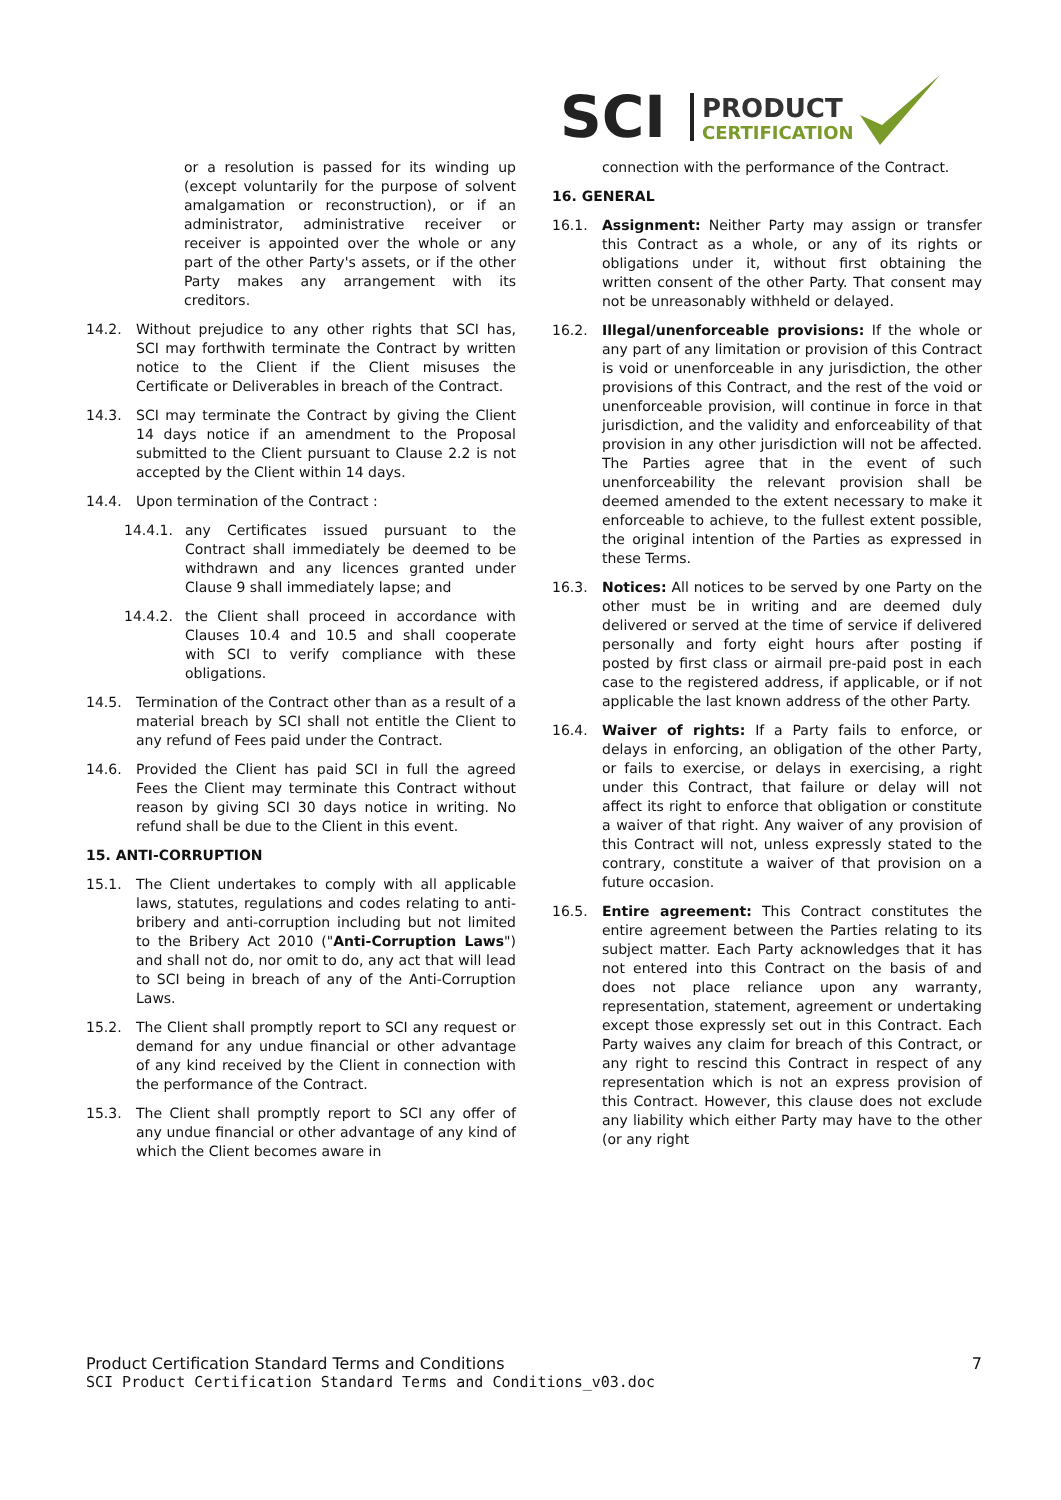SCI
PRODUCT
CERTIFICATION
or a resolution is passed for its winding up (except voluntarily for the purpose of solvent amalgamation or reconstruction), or if an administrator, administrative receiver or receiver is appointed over the whole or any part of the other Party's assets, or if the other Party makes any arrangement with its creditors.
14.2. Without prejudice to any other rights that SCI has, SCI may forthwith terminate the Contract by written notice to the Client if the Client misuses the Certificate or Deliverables in breach of the Contract.
14.3. SCI may terminate the Contract by giving the Client 14 days notice if an amendment to the Proposal submitted to the Client pursuant to Clause 2.2 is not accepted by the Client within 14 days.
14.4. Upon termination of the Contract :
14.4.1. any Certificates issued pursuant to the Contract shall immediately be deemed to be withdrawn and any licences granted under Clause 9 shall immediately lapse; and
14.4.2. the Client shall proceed in accordance with Clauses 10.4 and 10.5 and shall cooperate with SCI to verify compliance with these obligations.
14.5. Termination of the Contract other than as a result of a material breach by SCI shall not entitle the Client to any refund of Fees paid under the Contract.
14.6. Provided the Client has paid SCI in full the agreed Fees the Client may terminate this Contract without reason by giving SCI 30 days notice in writing. No refund shall be due to the Client in this event.
15. ANTI-CORRUPTION
15.1. The Client undertakes to comply with all applicable laws, statutes, regulations and codes relating to anti-bribery and anti-corruption including but not limited to the Bribery Act 2010 ("Anti-Corruption Laws") and shall not do, nor omit to do, any act that will lead to SCI being in breach of any of the Anti-Corruption Laws.
15.2. The Client shall promptly report to SCI any request or demand for any undue financial or other advantage of any kind received by the Client in connection with the performance of the Contract.
15.3. The Client shall promptly report to SCI any offer of any undue financial or other advantage of any kind of which the Client becomes aware in
connection with the performance of the Contract.
16. GENERAL
16.1. Assignment: Neither Party may assign or transfer this Contract as a whole, or any of its rights or obligations under it, without first obtaining the written consent of the other Party. That consent may not be unreasonably withheld or delayed.
16.2. Illegal/unenforceable provisions: If the whole or any part of any limitation or provision of this Contract is void or unenforceable in any jurisdiction, the other provisions of this Contract, and the rest of the void or unenforceable provision, will continue in force in that jurisdiction, and the validity and enforceability of that provision in any other jurisdiction will not be affected. The Parties agree that in the event of such unenforceability the relevant provision shall be deemed amended to the extent necessary to make it enforceable to achieve, to the fullest extent possible, the original intention of the Parties as expressed in these Terms.
16.3. Notices: All notices to be served by one Party on the other must be in writing and are deemed duly delivered or served at the time of service if delivered personally and forty eight hours after posting if posted by first class or airmail pre-paid post in each case to the registered address, if applicable, or if not applicable the last known address of the other Party.
16.4. Waiver of rights: If a Party fails to enforce, or delays in enforcing, an obligation of the other Party, or fails to exercise, or delays in exercising, a right under this Contract, that failure or delay will not affect its right to enforce that obligation or constitute a waiver of that right. Any waiver of any provision of this Contract will not, unless expressly stated to the contrary, constitute a waiver of that provision on a future occasion.
16.5. Entire agreement: This Contract constitutes the entire agreement between the Parties relating to its subject matter. Each Party acknowledges that it has not entered into this Contract on the basis of and does not place reliance upon any warranty, representation, statement, agreement or undertaking except those expressly set out in this Contract. Each Party waives any claim for breach of this Contract, or any right to rescind this Contract in respect of any representation which is not an express provision of this Contract. However, this clause does not exclude any liability which either Party may have to the other (or any right
Product Certification Standard Terms and Conditions 7
SCI Product Certification Standard Terms and Conditions_v03.doc